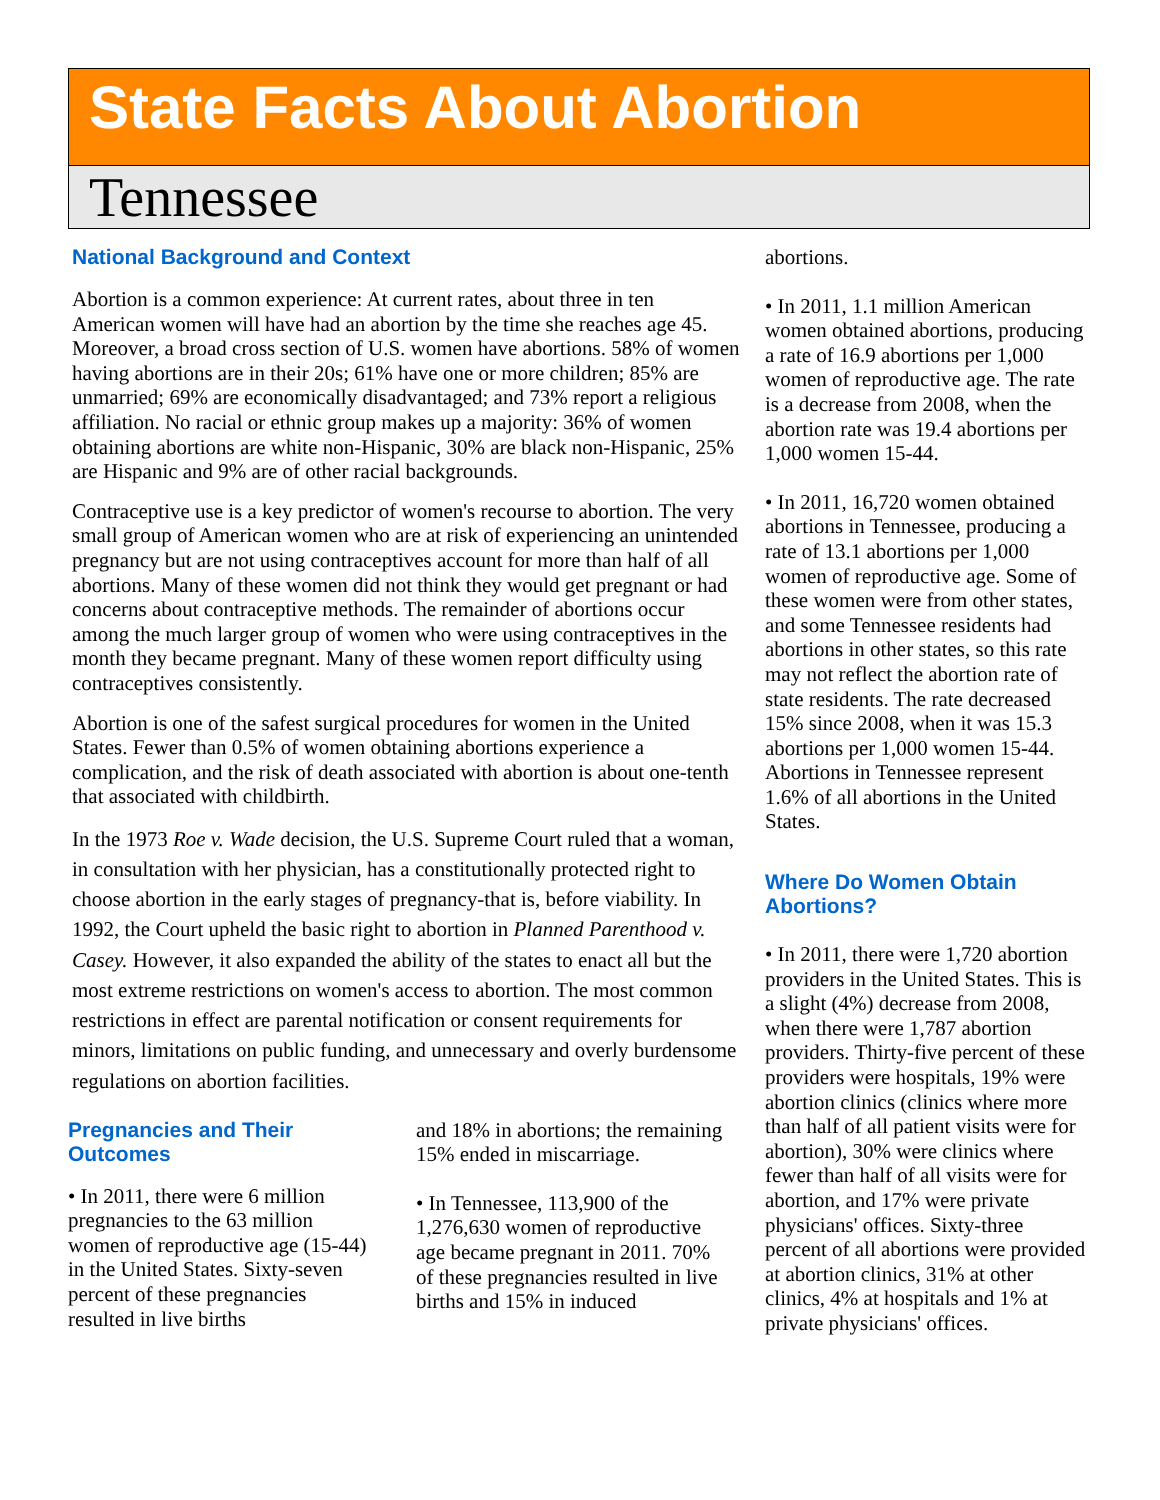State Facts About Abortion
Tennessee
National Background and Context
Abortion is a common experience: At current rates, about three in ten American women will have had an abortion by the time she reaches age 45. Moreover, a broad cross section of U.S. women have abortions. 58% of women having abortions are in their 20s; 61% have one or more children; 85% are unmarried; 69% are economically disadvantaged; and 73% report a religious affiliation. No racial or ethnic group makes up a majority: 36% of women obtaining abortions are white non-Hispanic, 30% are black non-Hispanic, 25% are Hispanic and 9% are of other racial backgrounds.
Contraceptive use is a key predictor of women's recourse to abortion. The very small group of American women who are at risk of experiencing an unintended pregnancy but are not using contraceptives account for more than half of all abortions. Many of these women did not think they would get pregnant or had concerns about contraceptive methods. The remainder of abortions occur among the much larger group of women who were using contraceptives in the month they became pregnant. Many of these women report difficulty using contraceptives consistently.
Abortion is one of the safest surgical procedures for women in the United States. Fewer than 0.5% of women obtaining abortions experience a complication, and the risk of death associated with abortion is about one-tenth that associated with childbirth.
In the 1973 Roe v. Wade decision, the U.S. Supreme Court ruled that a woman, in consultation with her physician, has a constitutionally protected right to choose abortion in the early stages of pregnancy-that is, before viability. In 1992, the Court upheld the basic right to abortion in Planned Parenthood v. Casey. However, it also expanded the ability of the states to enact all but the most extreme restrictions on women's access to abortion. The most common restrictions in effect are parental notification or consent requirements for minors, limitations on public funding, and unnecessary and overly burdensome regulations on abortion facilities.
Pregnancies and Their Outcomes
• In 2011, there were 6 million pregnancies to the 63 million women of reproductive age (15-44) in the United States. Sixty-seven percent of these pregnancies resulted in live births
and 18% in abortions; the remaining 15% ended in miscarriage.
• In Tennessee, 113,900 of the 1,276,630 women of reproductive age became pregnant in 2011. 70% of these pregnancies resulted in live births and 15% in induced
abortions.
• In 2011, 1.1 million American women obtained abortions, producing a rate of 16.9 abortions per 1,000 women of reproductive age. The rate is a decrease from 2008, when the abortion rate was 19.4 abortions per 1,000 women 15-44.
• In 2011, 16,720 women obtained abortions in Tennessee, producing a rate of 13.1 abortions per 1,000 women of reproductive age. Some of these women were from other states, and some Tennessee residents had abortions in other states, so this rate may not reflect the abortion rate of state residents. The rate decreased 15% since 2008, when it was 15.3 abortions per 1,000 women 15-44. Abortions in Tennessee represent 1.6% of all abortions in the United States.
Where Do Women Obtain Abortions?
• In 2011, there were 1,720 abortion providers in the United States. This is a slight (4%) decrease from 2008, when there were 1,787 abortion providers. Thirty-five percent of these providers were hospitals, 19% were abortion clinics (clinics where more than half of all patient visits were for abortion), 30% were clinics where fewer than half of all visits were for abortion, and 17% were private physicians' offices. Sixty-three percent of all abortions were provided at abortion clinics, 31% at other clinics, 4% at hospitals and 1% at private physicians' offices.